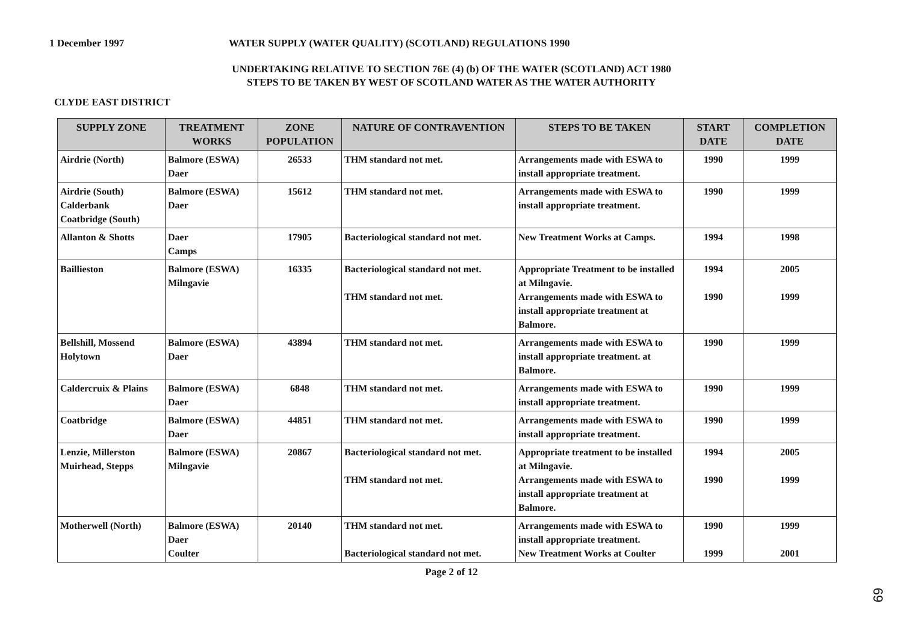1 December 1997 WATER SUPPLY (WATER QUALITY) (SCOTLAND) REGULATIONS 1990
UNDERTAKING RELATIVE TO SECTION 76E (4) (b) OF THE WATER (SCOTLAND) ACT 1980
STEPS TO BE TAKEN BY WEST OF SCOTLAND WATER AS THE WATER AUTHORITY
CLYDE EAST DISTRICT
| SUPPLY ZONE | TREATMENT WORKS | ZONE POPULATION | NATURE OF CONTRAVENTION | STEPS TO BE TAKEN | START DATE | COMPLETION DATE |
| --- | --- | --- | --- | --- | --- | --- |
| Airdrie (North) | Balmore (ESWA) Daer | 26533 | THM standard not met. | Arrangements made with ESWA to install appropriate treatment. | 1990 | 1999 |
| Airdrie (South) Calderbank Coatbridge (South) | Balmore (ESWA) Daer | 15612 | THM standard not met. | Arrangements made with ESWA to install appropriate treatment. | 1990 | 1999 |
| Allanton & Shotts | Daer Camps | 17905 | Bacteriological standard not met. | New Treatment Works at Camps. | 1994 | 1998 |
| Baillieston | Balmore (ESWA) Milngavie | 16335 | Bacteriological standard not met. THM standard not met. | Appropriate Treatment to be installed at Milngavie. Arrangements made with ESWA to install appropriate treatment at Balmore. | 1994 1990 | 2005 1999 |
| Bellshill, Mossend Holytown | Balmore (ESWA) Daer | 43894 | THM standard not met. | Arrangements made with ESWA to install appropriate treatment. at Balmore. | 1990 | 1999 |
| Caldercruix & Plains | Balmore (ESWA) Daer | 6848 | THM standard not met. | Arrangements made with ESWA to install appropriate treatment. | 1990 | 1999 |
| Coatbridge | Balmore (ESWA) Daer | 44851 | THM standard not met. | Arrangements made with ESWA to install appropriate treatment. | 1990 | 1999 |
| Lenzie, Millerston Muirhead, Stepps | Balmore (ESWA) Milngavie | 20867 | Bacteriological standard not met. THM standard not met. | Appropriate treatment to be installed at Milngavie. Arrangements made with ESWA to install appropriate treatment at Balmore. | 1994 1990 | 2005 1999 |
| Motherwell (North) | Balmore (ESWA) Daer Coulter | 20140 | THM standard not met. Bacteriological standard not met. | Arrangements made with ESWA to install appropriate treatment. New Treatment Works at Coulter | 1990 1999 | 1999 2001 |
Page 2 of 12
69